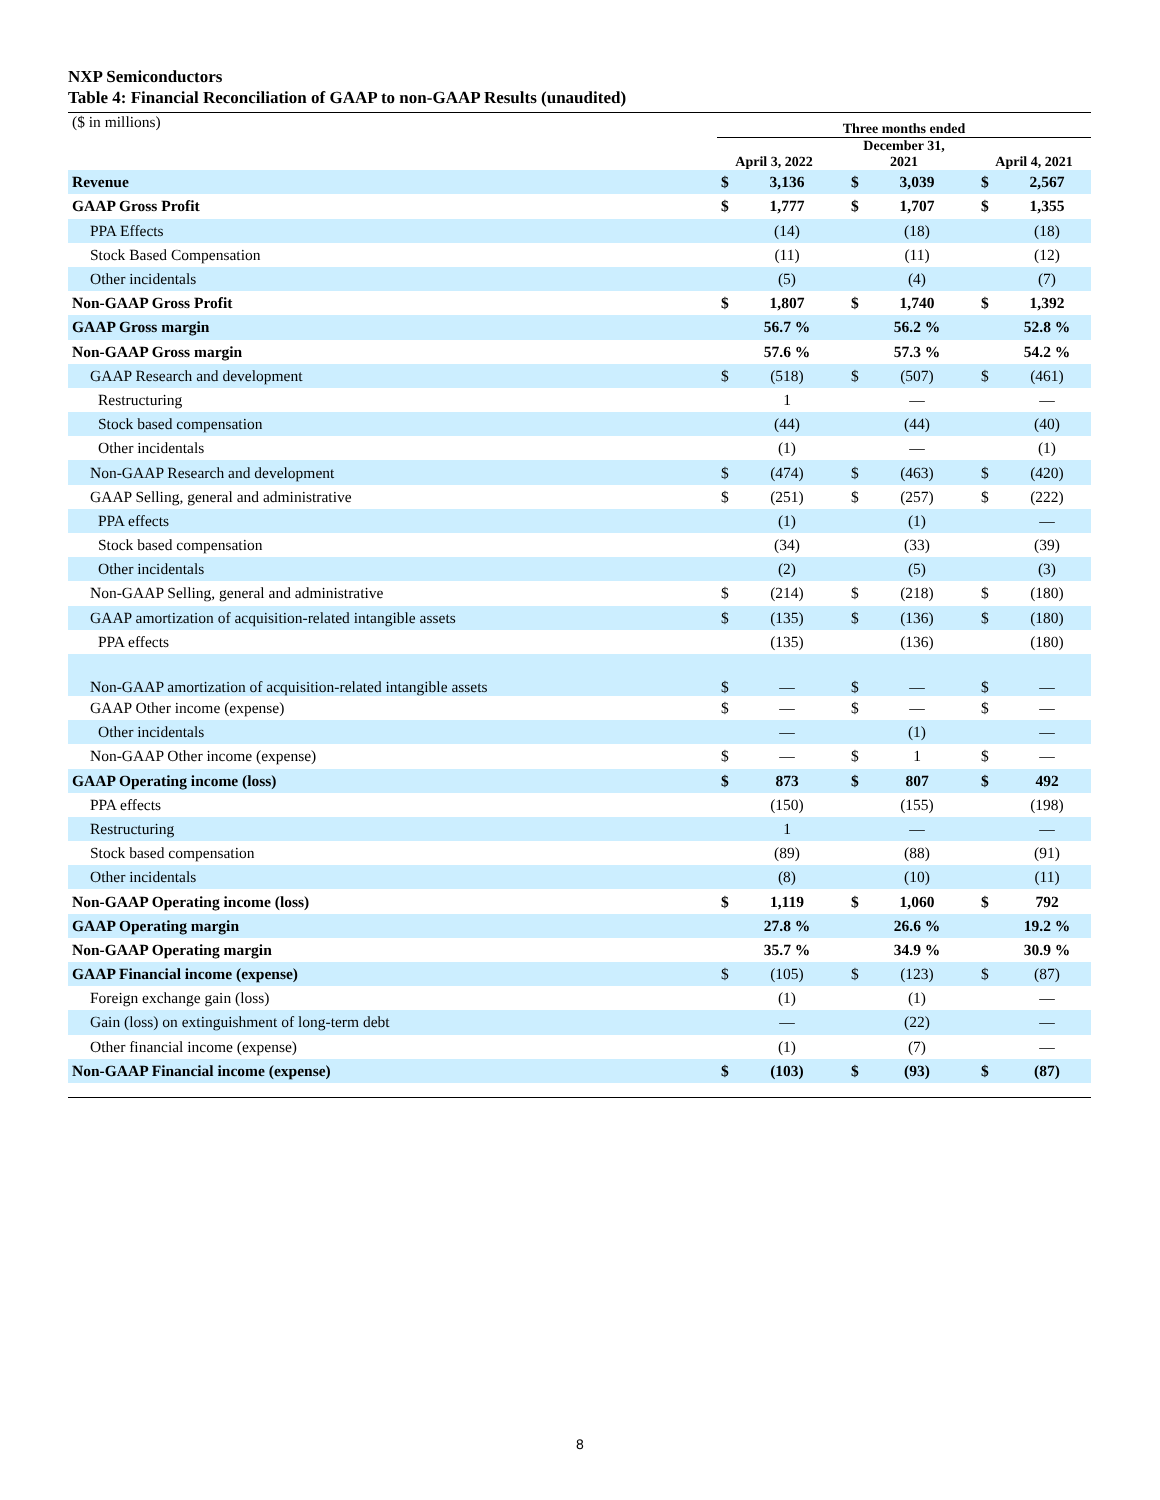NXP Semiconductors
Table 4: Financial Reconciliation of GAAP to non-GAAP Results (unaudited)
| ($ in millions) | Three months ended | | | | | | | |
| | April 3, 2022 | | | December 31, 2021 | | | April 4, 2021 | |
| Revenue | $ | 3,136 | | $ | 3,039 | | $ | 2,567 |
| GAAP Gross Profit | $ | 1,777 | | $ | 1,707 | | $ | 1,355 |
| PPA Effects | | (14) | | | (18) | | | (18) |
| Stock Based Compensation | | (11) | | | (11) | | | (12) |
| Other incidentals | | (5) | | | (4) | | | (7) |
| Non-GAAP Gross Profit | $ | 1,807 | | $ | 1,740 | | $ | 1,392 |
| GAAP Gross margin | | 56.7 % | | | 56.2 % | | | 52.8 % |
| Non-GAAP Gross margin | | 57.6 % | | | 57.3 % | | | 54.2 % |
| GAAP Research and development | $ | (518) | | $ | (507) | | $ | (461) |
| Restructuring | | 1 | | | — | | | — |
| Stock based compensation | | (44) | | | (44) | | | (40) |
| Other incidentals | | (1) | | | — | | | (1) |
| Non-GAAP Research and development | $ | (474) | | $ | (463) | | $ | (420) |
| GAAP Selling, general and administrative | $ | (251) | | $ | (257) | | $ | (222) |
| PPA effects | | (1) | | | (1) | | | — |
| Stock based compensation | | (34) | | | (33) | | | (39) |
| Other incidentals | | (2) | | | (5) | | | (3) |
| Non-GAAP Selling, general and administrative | $ | (214) | | $ | (218) | | $ | (180) |
| GAAP amortization of acquisition-related intangible assets | $ | (135) | | $ | (136) | | $ | (180) |
| PPA effects | | (135) | | | (136) | | | (180) |
| Non-GAAP amortization of acquisition-related intangible assets | $ | — | | $ | — | | $ | — |
| GAAP Other income (expense) | $ | — | | $ | — | | $ | — |
| Other incidentals | | — | | | (1) | | | — |
| Non-GAAP Other income (expense) | $ | — | | $ | 1 | | $ | — |
| GAAP Operating income (loss) | $ | 873 | | $ | 807 | | $ | 492 |
| PPA effects | | (150) | | | (155) | | | (198) |
| Restructuring | | 1 | | | — | | | — |
| Stock based compensation | | (89) | | | (88) | | | (91) |
| Other incidentals | | (8) | | | (10) | | | (11) |
| Non-GAAP Operating income (loss) | $ | 1,119 | | $ | 1,060 | | $ | 792 |
| GAAP Operating margin | | 27.8 % | | | 26.6 % | | | 19.2 % |
| Non-GAAP Operating margin | | 35.7 % | | | 34.9 % | | | 30.9 % |
| GAAP Financial income (expense) | $ | (105) | | $ | (123) | | $ | (87) |
| Foreign exchange gain (loss) | | (1) | | | (1) | | | — |
| Gain (loss) on extinguishment of long-term debt | | — | | | (22) | | | — |
| Other financial income (expense) | | (1) | | | (7) | | | — |
| Non-GAAP Financial income (expense) | $ | (103) | | $ | (93) | | $ | (87) |
8